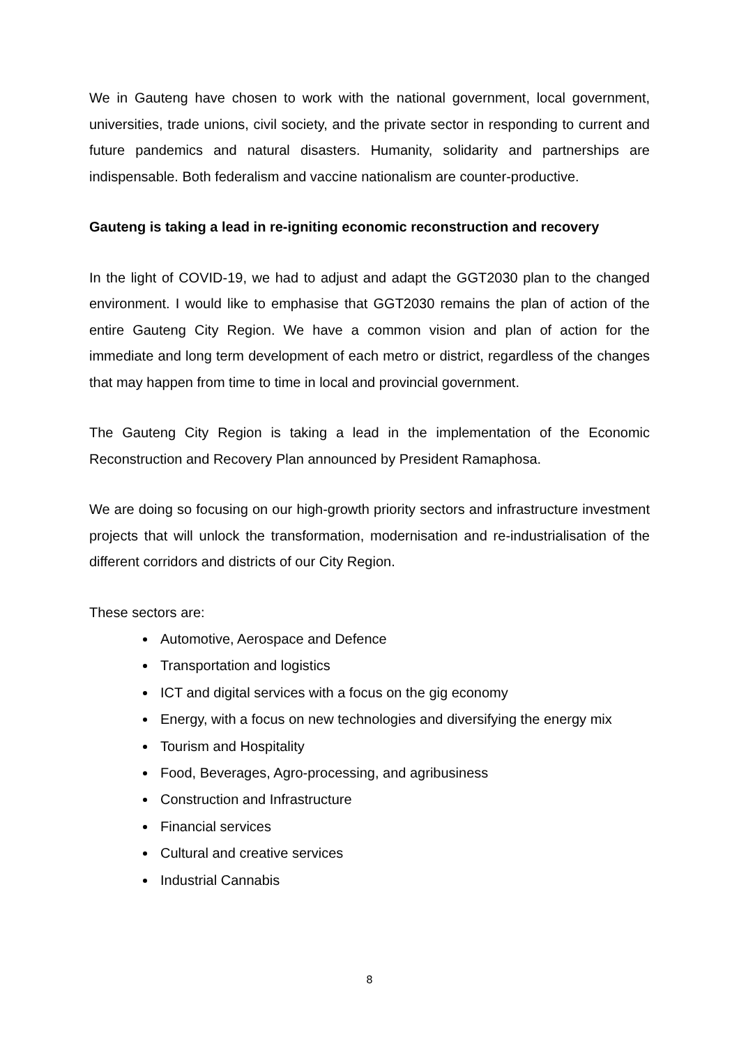We in Gauteng have chosen to work with the national government, local government, universities, trade unions, civil society, and the private sector in responding to current and future pandemics and natural disasters. Humanity, solidarity and partnerships are indispensable. Both federalism and vaccine nationalism are counter-productive.
Gauteng is taking a lead in re-igniting economic reconstruction and recovery
In the light of COVID-19, we had to adjust and adapt the GGT2030 plan to the changed environment. I would like to emphasise that GGT2030 remains the plan of action of the entire Gauteng City Region. We have a common vision and plan of action for the immediate and long term development of each metro or district, regardless of the changes that may happen from time to time in local and provincial government.
The Gauteng City Region is taking a lead in the implementation of the Economic Reconstruction and Recovery Plan announced by President Ramaphosa.
We are doing so focusing on our high-growth priority sectors and infrastructure investment projects that will unlock the transformation, modernisation and re-industrialisation of the different corridors and districts of our City Region.
These sectors are:
Automotive, Aerospace and Defence
Transportation and logistics
ICT and digital services with a focus on the gig economy
Energy, with a focus on new technologies and diversifying the energy mix
Tourism and Hospitality
Food, Beverages, Agro-processing, and agribusiness
Construction and Infrastructure
Financial services
Cultural and creative services
Industrial Cannabis
8